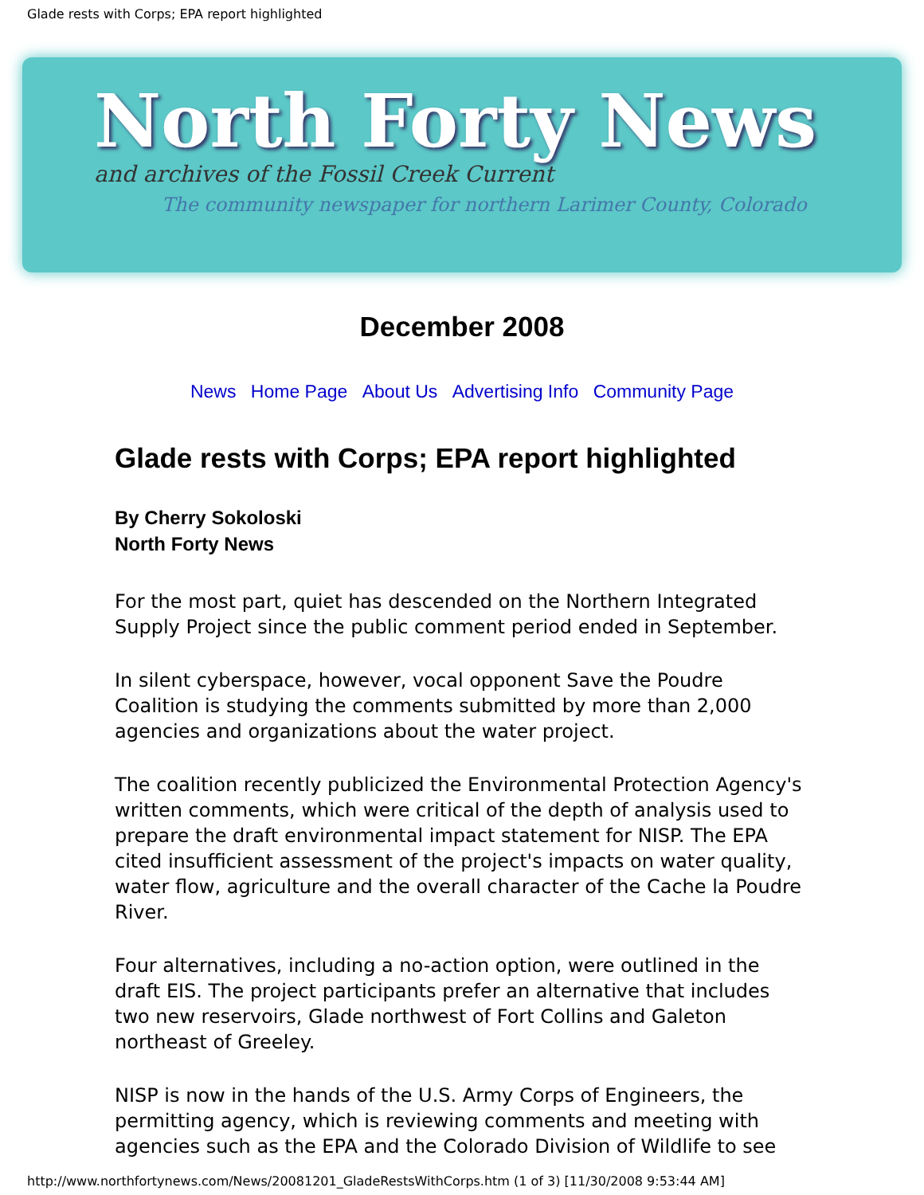Glade rests with Corps; EPA report highlighted
North Forty News
and archives of the Fossil Creek Current
The community newspaper for northern Larimer County, Colorado
December 2008
News Home Page About Us Advertising Info Community Page
Glade rests with Corps; EPA report highlighted
By Cherry Sokoloski
North Forty News
For the most part, quiet has descended on the Northern Integrated Supply Project since the public comment period ended in September.
In silent cyberspace, however, vocal opponent Save the Poudre Coalition is studying the comments submitted by more than 2,000 agencies and organizations about the water project.
The coalition recently publicized the Environmental Protection Agency's written comments, which were critical of the depth of analysis used to prepare the draft environmental impact statement for NISP. The EPA cited insufficient assessment of the project's impacts on water quality, water flow, agriculture and the overall character of the Cache la Poudre River.
Four alternatives, including a no-action option, were outlined in the draft EIS. The project participants prefer an alternative that includes two new reservoirs, Glade northwest of Fort Collins and Galeton northeast of Greeley.
NISP is now in the hands of the U.S. Army Corps of Engineers, the permitting agency, which is reviewing comments and meeting with agencies such as the EPA and the Colorado Division of Wildlife to see
http://www.northfortynews.com/News/20081201_GladeRestsWithCorps.htm (1 of 3) [11/30/2008 9:53:44 AM]